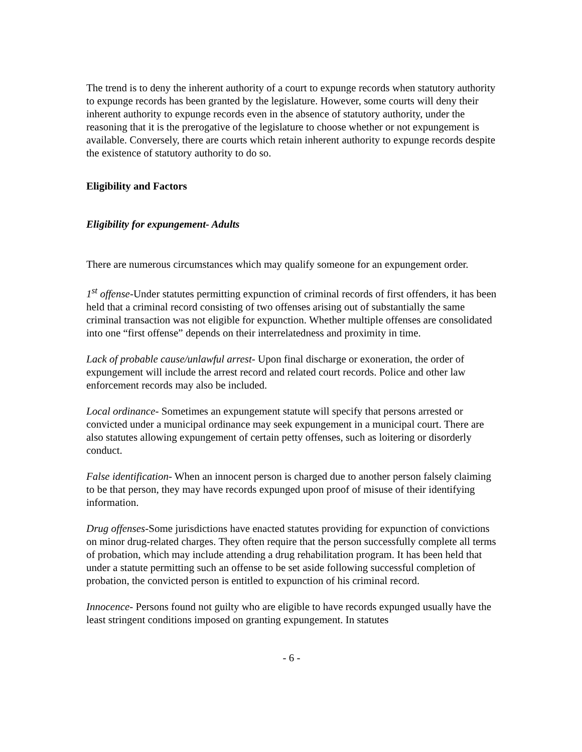The trend is to deny the inherent authority of a court to expunge records when statutory authority to expunge records has been granted by the legislature. However, some courts will deny their inherent authority to expunge records even in the absence of statutory authority, under the reasoning that it is the prerogative of the legislature to choose whether or not expungement is available. Conversely, there are courts which retain inherent authority to expunge records despite the existence of statutory authority to do so.
Eligibility and Factors
Eligibility for expungement- Adults
There are numerous circumstances which may qualify someone for an expungement order.
1<sup>st</sup> offense-Under statutes permitting expunction of criminal records of first offenders, it has been held that a criminal record consisting of two offenses arising out of substantially the same criminal transaction was not eligible for expunction. Whether multiple offenses are consolidated into one “first offense” depends on their interrelatedness and proximity in time.
Lack of probable cause/unlawful arrest- Upon final discharge or exoneration, the order of expungement will include the arrest record and related court records. Police and other law enforcement records may also be included.
Local ordinance- Sometimes an expungement statute will specify that persons arrested or convicted under a municipal ordinance may seek expungement in a municipal court. There are also statutes allowing expungement of certain petty offenses, such as loitering or disorderly conduct.
False identification- When an innocent person is charged due to another person falsely claiming to be that person, they may have records expunged upon proof of misuse of their identifying information.
Drug offenses-Some jurisdictions have enacted statutes providing for expunction of convictions on minor drug-related charges. They often require that the person successfully complete all terms of probation, which may include attending a drug rehabilitation program. It has been held that under a statute permitting such an offense to be set aside following successful completion of probation, the convicted person is entitled to expunction of his criminal record.
Innocence- Persons found not guilty who are eligible to have records expunged usually have the least stringent conditions imposed on granting expungement. In statutes
- 6 -